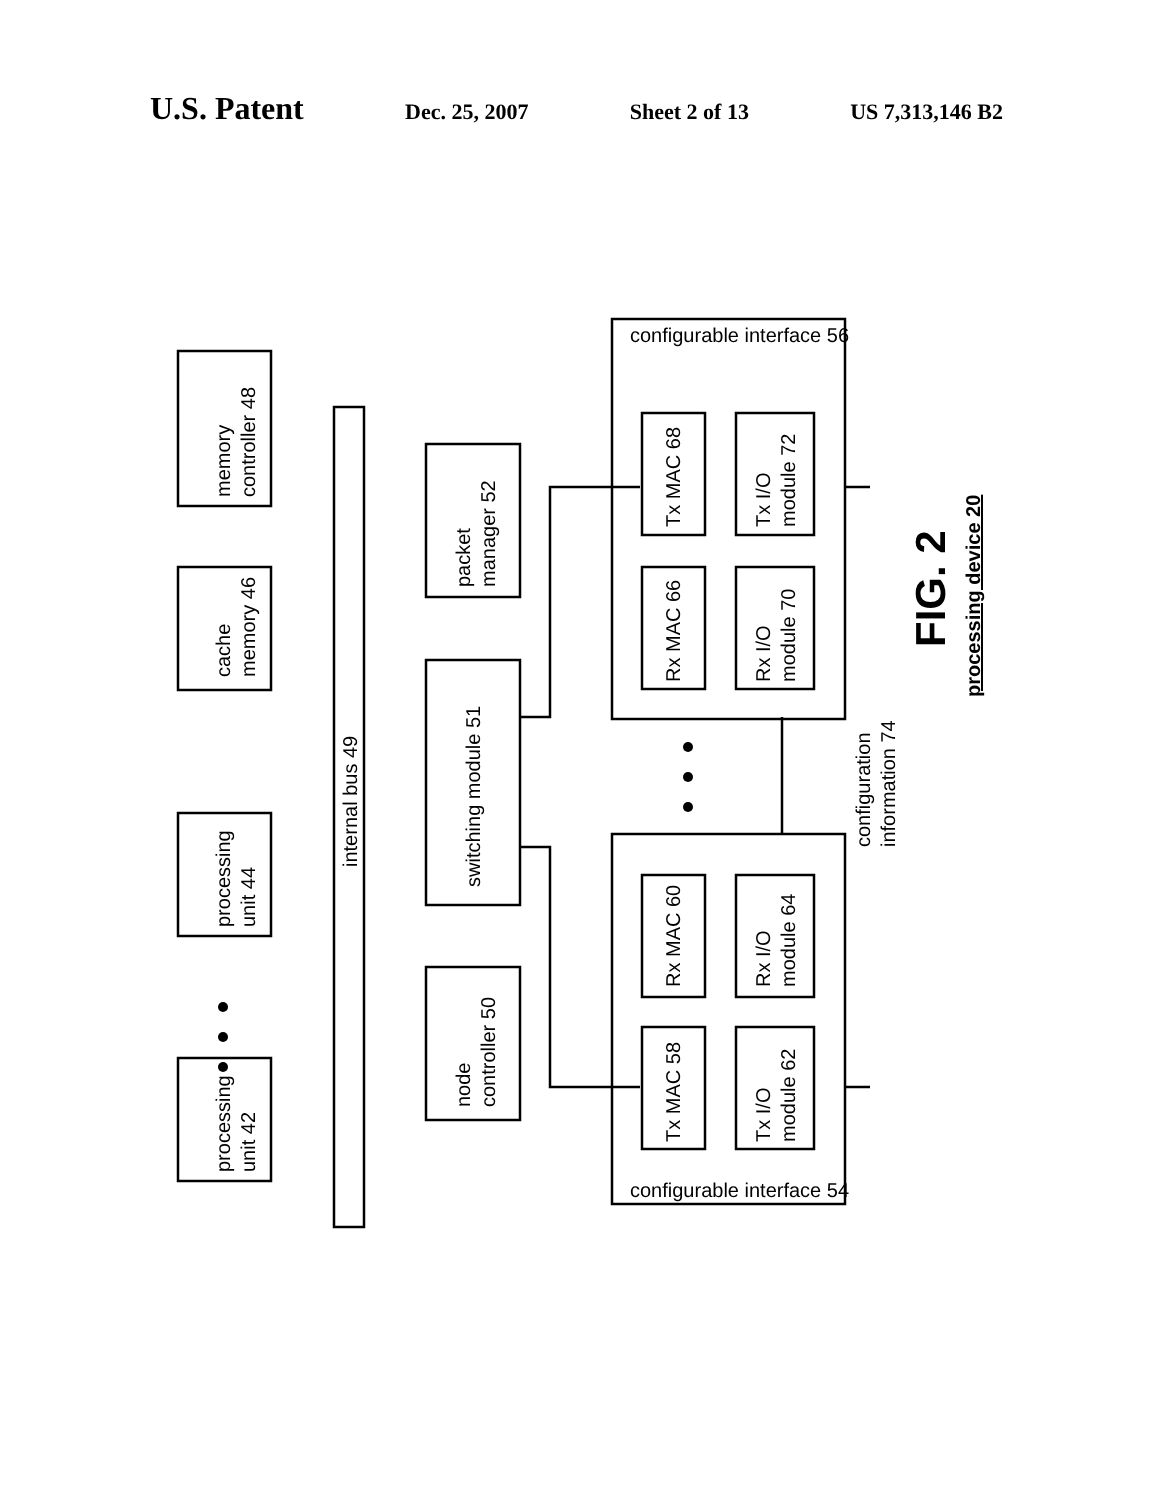U.S. Patent Dec. 25, 2007 Sheet 2 of 13 US 7,313,146 B2
memory
controller 48
cache
memory 46
processing
unit 44
processing
unit 42
internal bus 49
packet
manager 52
switching module 51
node
controller 50
Tx MAC 68
Tx I/O
module 72
Rx MAC 66
Rx I/O
module 70
Rx MAC 60
Rx I/O
module 64
Tx MAC 58
Tx I/O
module 62
configurable interface 56
configurable interface 54
configuration
information 74
FIG. 2
processing device 20